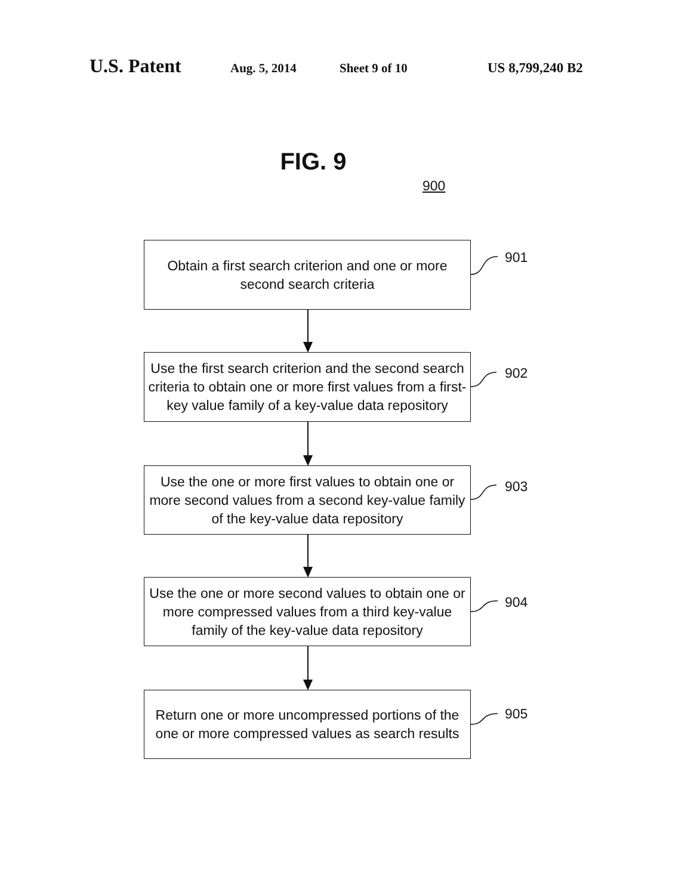U.S. Patent Aug. 5, 2014 Sheet 9 of 10 US 8,799,240 B2
FIG. 9
900
Obtain a first search criterion and one or more second search criteria
901
Use the first search criterion and the second search criteria to obtain one or more first values from a first-key value family of a key-value data repository
902
Use the one or more first values to obtain one or more second values from a second key-value family of the key-value data repository
903
Use the one or more second values to obtain one or more compressed values from a third key-value family of the key-value data repository
904
Return one or more uncompressed portions of the one or more compressed values as search results
905